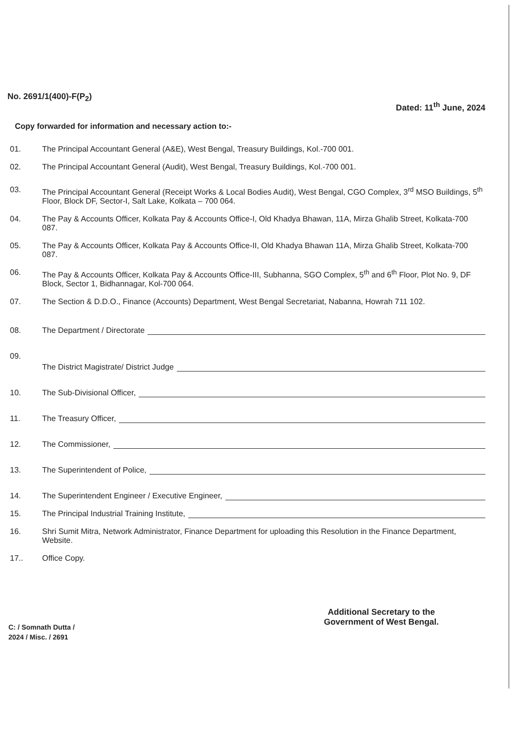No. 2691/1(400)-F(P<sub>2</sub>)
Dated: 11<sup>th</sup> June, 2024
Copy forwarded for information and necessary action to:-
01. The Principal Accountant General (A&E), West Bengal, Treasury Buildings, Kol.-700 001.
02. The Principal Accountant General (Audit), West Bengal, Treasury Buildings, Kol.-700 001.
03. The Principal Accountant General (Receipt Works & Local Bodies Audit), West Bengal, CGO Complex, 3<sup>rd</sup> MSO Buildings, 5<sup>th</sup> Floor, Block DF, Sector-I, Salt Lake, Kolkata – 700 064.
04. The Pay & Accounts Officer, Kolkata Pay & Accounts Office-I, Old Khadya Bhawan, 11A, Mirza Ghalib Street, Kolkata-700 087.
05. The Pay & Accounts Officer, Kolkata Pay & Accounts Office-II, Old Khadya Bhawan 11A, Mirza Ghalib Street, Kolkata-700 087.
06. The Pay & Accounts Officer, Kolkata Pay & Accounts Office-III, Subhanna, SGO Complex, 5<sup>th</sup> and 6<sup>th</sup> Floor, Plot No. 9, DF Block, Sector 1, Bidhannagar, Kol-700 064.
07. The Section & D.D.O., Finance (Accounts) Department, West Bengal Secretariat, Nabanna, Howrah 711 102.
08. The Department / Directorate
09.
The District Magistrate/ District Judge
10. The Sub-Divisional Officer,
11. The Treasury Officer,
12. The Commissioner,
13. The Superintendent of Police,
14. The Superintendent Engineer / Executive Engineer,
15. The Principal Industrial Training Institute,
16. Shri Sumit Mitra, Network Administrator, Finance Department for uploading this Resolution in the Finance Department, Website.
17.. Office Copy.
Additional Secretary to the
Government of West Bengal.
C: / Somnath Dutta /
2024 / Misc. / 2691